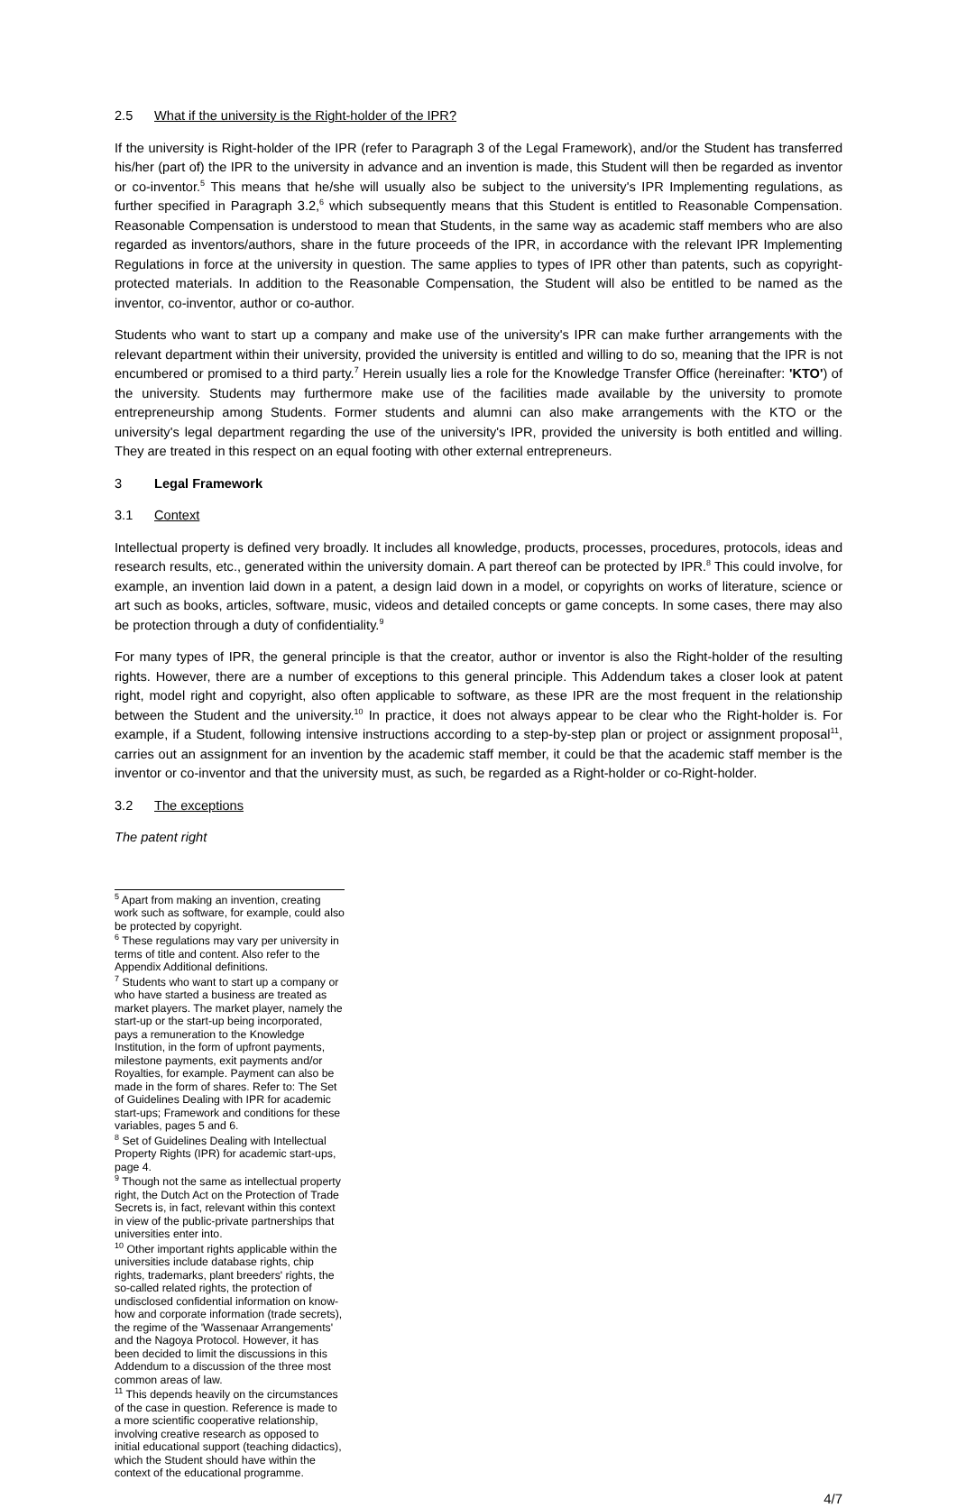2.5 What if the university is the Right-holder of the IPR?
If the university is Right-holder of the IPR (refer to Paragraph 3 of the Legal Framework), and/or the Student has transferred his/her (part of) the IPR to the university in advance and an invention is made, this Student will then be regarded as inventor or co-inventor.<sup>5</sup> This means that he/she will usually also be subject to the university's IPR Implementing regulations, as further specified in Paragraph 3.2,<sup>6</sup> which subsequently means that this Student is entitled to Reasonable Compensation. Reasonable Compensation is understood to mean that Students, in the same way as academic staff members who are also regarded as inventors/authors, share in the future proceeds of the IPR, in accordance with the relevant IPR Implementing Regulations in force at the university in question. The same applies to types of IPR other than patents, such as copyright-protected materials. In addition to the Reasonable Compensation, the Student will also be entitled to be named as the inventor, co-inventor, author or co-author.
Students who want to start up a company and make use of the university's IPR can make further arrangements with the relevant department within their university, provided the university is entitled and willing to do so, meaning that the IPR is not encumbered or promised to a third party.<sup>7</sup> Herein usually lies a role for the Knowledge Transfer Office (hereinafter: 'KTO') of the university. Students may furthermore make use of the facilities made available by the university to promote entrepreneurship among Students. Former students and alumni can also make arrangements with the KTO or the university's legal department regarding the use of the university's IPR, provided the university is both entitled and willing. They are treated in this respect on an equal footing with other external entrepreneurs.
3 Legal Framework
3.1 Context
Intellectual property is defined very broadly. It includes all knowledge, products, processes, procedures, protocols, ideas and research results, etc., generated within the university domain. A part thereof can be protected by IPR.<sup>8</sup> This could involve, for example, an invention laid down in a patent, a design laid down in a model, or copyrights on works of literature, science or art such as books, articles, software, music, videos and detailed concepts or game concepts. In some cases, there may also be protection through a duty of confidentiality.<sup>9</sup>
For many types of IPR, the general principle is that the creator, author or inventor is also the Right-holder of the resulting rights. However, there are a number of exceptions to this general principle. This Addendum takes a closer look at patent right, model right and copyright, also often applicable to software, as these IPR are the most frequent in the relationship between the Student and the university.<sup>10</sup> In practice, it does not always appear to be clear who the Right-holder is. For example, if a Student, following intensive instructions according to a step-by-step plan or project or assignment proposal<sup>11</sup>, carries out an assignment for an invention by the academic staff member, it could be that the academic staff member is the inventor or co-inventor and that the university must, as such, be regarded as a Right-holder or co-Right-holder.
3.2 The exceptions
The patent right
<sup>5</sup> Apart from making an invention, creating work such as software, for example, could also be protected by copyright.
<sup>6</sup> These regulations may vary per university in terms of title and content. Also refer to the Appendix Additional definitions.
<sup>7</sup> Students who want to start up a company or who have started a business are treated as market players. The market player, namely the start-up or the start-up being incorporated, pays a remuneration to the Knowledge Institution, in the form of upfront payments, milestone payments, exit payments and/or Royalties, for example. Payment can also be made in the form of shares. Refer to: The Set of Guidelines Dealing with IPR for academic start-ups; Framework and conditions for these variables, pages 5 and 6.
<sup>8</sup> Set of Guidelines Dealing with Intellectual Property Rights (IPR) for academic start-ups, page 4.
<sup>9</sup> Though not the same as intellectual property right, the Dutch Act on the Protection of Trade Secrets is, in fact, relevant within this context in view of the public-private partnerships that universities enter into.
<sup>10</sup> Other important rights applicable within the universities include database rights, chip rights, trademarks, plant breeders' rights, the so-called related rights, the protection of undisclosed confidential information on know-how and corporate information (trade secrets), the regime of the 'Wassenaar Arrangements' and the Nagoya Protocol. However, it has been decided to limit the discussions in this Addendum to a discussion of the three most common areas of law.
<sup>11</sup> This depends heavily on the circumstances of the case in question. Reference is made to a more scientific cooperative relationship, involving creative research as opposed to initial educational support (teaching didactics), which the Student should have within the context of the educational programme.
4/7